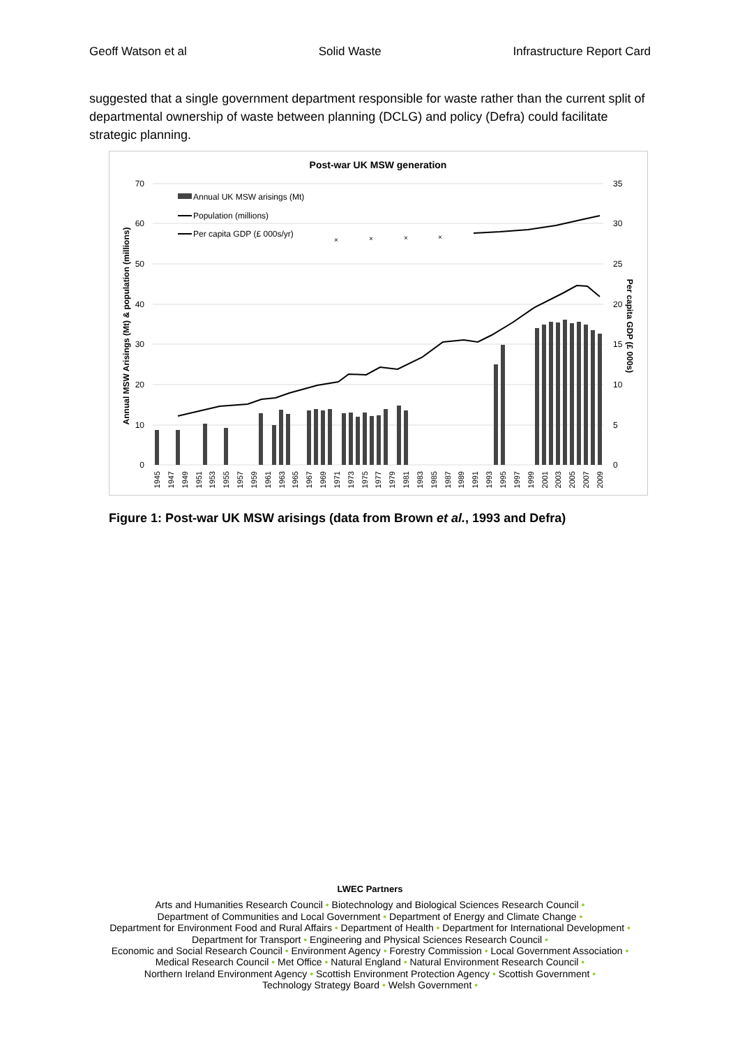Geoff Watson et al Solid Waste Infrastructure Report Card
suggested that a single government department responsible for waste rather than the current split of departmental ownership of waste between planning (DCLG) and policy (Defra) could facilitate strategic planning.
Post-war UK MSW generation
70
60
50
40
30
20
10
0
35
30
25
20
15
10
5
0
Annual MSW Arisings (Mt) & population (millions)
Per capita GDP (£ 000s)
Annual UK MSW arisings (Mt)
Population (millions)
Per capita GDP (£ 000s/yr)
×
×
×
×
1945
1947
1949
1951
1953
1955
1957
1959
1961
1963
1965
1967
1969
1971
1973
1975
1977
1979
1981
1983
1985
1987
1989
1991
1993
1995
1997
1999
2001
2003
2005
2007
2009
Figure 1: Post-war UK MSW arisings (data from Brown et al., 1993 and Defra)
LWEC Partners
Arts and Humanities Research Council • Biotechnology and Biological Sciences Research Council •
Department of Communities and Local Government • Department of Energy and Climate Change •
Department for Environment Food and Rural Affairs • Department of Health • Department for International Development •
Department for Transport • Engineering and Physical Sciences Research Council •
Economic and Social Research Council • Environment Agency • Forestry Commission • Local Government Association •
Medical Research Council • Met Office • Natural England • Natural Environment Research Council •
Northern Ireland Environment Agency • Scottish Environment Protection Agency • Scottish Government •
Technology Strategy Board • Welsh Government •